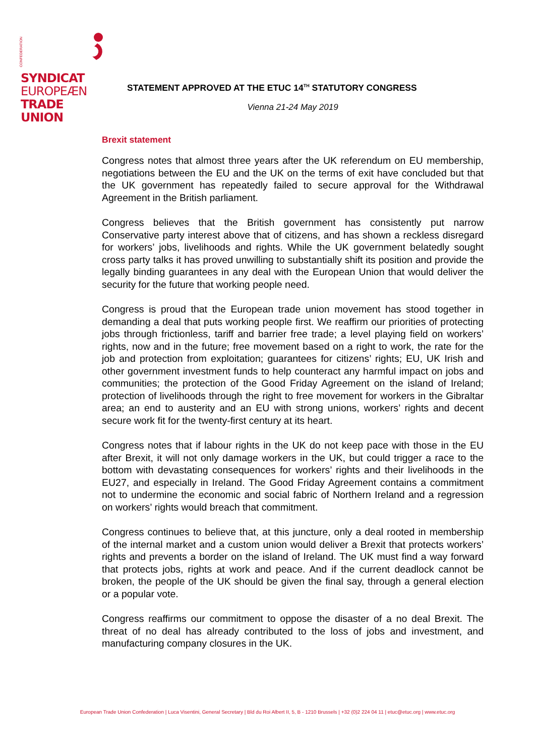CONFEDERATION
SYNDICAT
EUROPEÆN
TRADE UNION
STATEMENT APPROVED AT THE ETUC 14<sup>TH</sup> STATUTORY CONGRESS
Vienna 21-24 May 2019
Brexit statement
Congress notes that almost three years after the UK referendum on EU membership, negotiations between the EU and the UK on the terms of exit have concluded but that the UK government has repeatedly failed to secure approval for the Withdrawal Agreement in the British parliament.
Congress believes that the British government has consistently put narrow Conservative party interest above that of citizens, and has shown a reckless disregard for workers’ jobs, livelihoods and rights. While the UK government belatedly sought cross party talks it has proved unwilling to substantially shift its position and provide the legally binding guarantees in any deal with the European Union that would deliver the security for the future that working people need.
Congress is proud that the European trade union movement has stood together in demanding a deal that puts working people first. We reaffirm our priorities of protecting jobs through frictionless, tariff and barrier free trade; a level playing field on workers’ rights, now and in the future; free movement based on a right to work, the rate for the job and protection from exploitation; guarantees for citizens’ rights; EU, UK Irish and other government investment funds to help counteract any harmful impact on jobs and communities; the protection of the Good Friday Agreement on the island of Ireland; protection of livelihoods through the right to free movement for workers in the Gibraltar area; an end to austerity and an EU with strong unions, workers’ rights and decent secure work fit for the twenty-first century at its heart.
Congress notes that if labour rights in the UK do not keep pace with those in the EU after Brexit, it will not only damage workers in the UK, but could trigger a race to the bottom with devastating consequences for workers’ rights and their livelihoods in the EU27, and especially in Ireland. The Good Friday Agreement contains a commitment not to undermine the economic and social fabric of Northern Ireland and a regression on workers’ rights would breach that commitment.
Congress continues to believe that, at this juncture, only a deal rooted in membership of the internal market and a custom union would deliver a Brexit that protects workers’ rights and prevents a border on the island of Ireland. The UK must find a way forward that protects jobs, rights at work and peace. And if the current deadlock cannot be broken, the people of the UK should be given the final say, through a general election or a popular vote.
Congress reaffirms our commitment to oppose the disaster of a no deal Brexit. The threat of no deal has already contributed to the loss of jobs and investment, and manufacturing company closures in the UK.
European Trade Union Confederation | Luca Visentini, General Secretary | Bld du Roi Albert II, 5, B - 1210 Brussels | +32 (0)2 224 04 11 | etuc@etuc.org | www.etuc.org